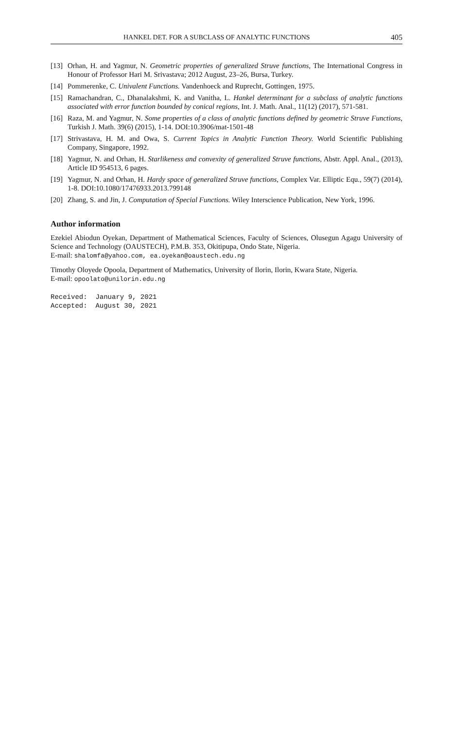HANKEL DET. FOR A SUBCLASS OF ANALYTIC FUNCTIONS 405
[13] Orhan, H. and Yagmur, N. Geometric properties of generalized Struve functions, The International Congress in Honour of Professor Hari M. Srivastava; 2012 August, 23–26, Bursa, Turkey.
[14] Pommerenke, C. Univalent Functions. Vandenhoeck and Ruprecht, Gottingen, 1975.
[15] Ramachandran, C., Dhanalakshmi, K. and Vanitha, L. Hankel determinant for a subclass of analytic functions associated with error function bounded by conical regions, Int. J. Math. Anal., 11(12) (2017), 571-581.
[16] Raza, M. and Yagmur, N. Some properties of a class of analytic functions defined by geometric Struve Functions, Turkish J. Math. 39(6) (2015), 1-14. DOI:10.3906/mat-1501-48
[17] Strivastava, H. M. and Owa, S. Current Topics in Analytic Function Theory. World Scientific Publishing Company, Singapore, 1992.
[18] Yagmur, N. and Orhan, H. Starlikeness and convexity of generalized Struve functions, Abstr. Appl. Anal., (2013), Article ID 954513, 6 pages.
[19] Yagmur, N. and Orhan, H. Hardy space of generalized Struve functions, Complex Var. Elliptic Equ., 59(7) (2014), 1-8. DOI:10.1080/17476933.2013.799148
[20] Zhang, S. and Jin, J. Computation of Special Functions. Wiley Interscience Publication, New York, 1996.
Author information
Ezekiel Abiodun Oyekan, Department of Mathematical Sciences, Faculty of Sciences, Olusegun Agagu University of Science and Technology (OAUSTECH), P.M.B. 353, Okitipupa, Ondo State, Nigeria.
E-mail: shalomfa@yahoo.com, ea.oyekan@oaustech.edu.ng
Timothy Oloyede Opoola, Department of Mathematics, University of Ilorin, Ilorin, Kwara State, Nigeria.
E-mail: opoolato@unilorin.edu.ng
Received: January 9, 2021 Accepted: August 30, 2021